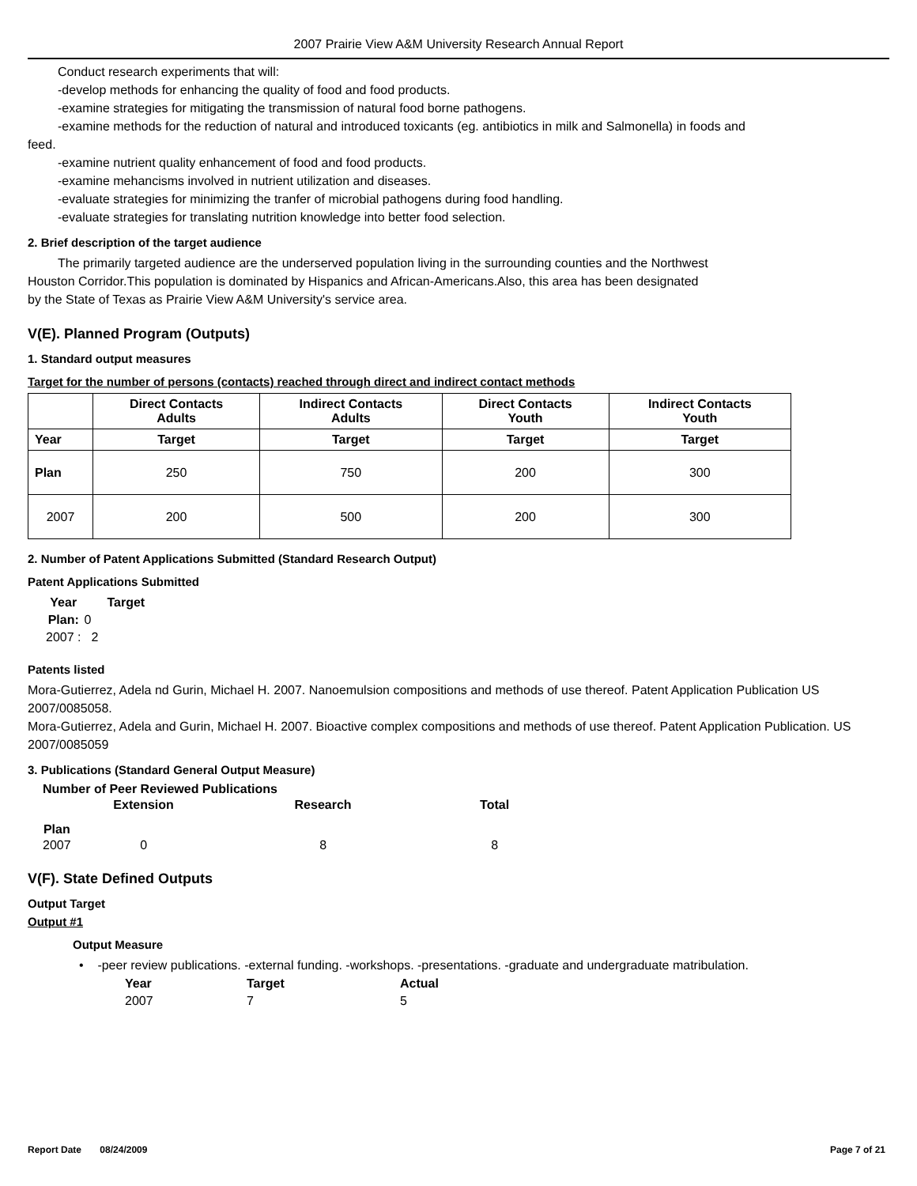2007 Prairie View A&M University Research Annual Report
Conduct research experiments that will:
-develop methods for enhancing the quality of food and food products.
-examine strategies for mitigating the transmission of natural food borne pathogens.
-examine methods for the reduction of natural and introduced toxicants (eg. antibiotics in milk and Salmonella) in foods and
feed.
-examine nutrient quality enhancement of food and food products.
-examine mehancisms involved in nutrient utilization and diseases.
-evaluate strategies for minimizing the tranfer of microbial pathogens during food handling.
-evaluate strategies for translating nutrition knowledge into better food selection.
2. Brief description of the target audience
The primarily targeted audience are the underserved population living in the surrounding counties and the Northwest
Houston Corridor.This population is dominated by Hispanics and African-Americans.Also, this area has been designated
by the State of Texas as Prairie View A&M University's service area.
V(E). Planned Program (Outputs)
1. Standard output measures
Target for the number of persons (contacts) reached through direct and indirect contact methods
| | Direct Contacts Adults | Indirect Contacts Adults | Direct Contacts Youth | Indirect Contacts Youth |
| --- | --- | --- | --- | --- |
| Year | Target | Target | Target | Target |
| Plan | 250 | 750 | 200 | 300 |
| 2007 | 200 | 500 | 200 | 300 |
2. Number of Patent Applications Submitted (Standard Research Output)
Patent Applications Submitted
| Year | Target |
| --- | --- |
| Plan: | 0 |
| 2007 : | 2 |
Patents listed
Mora-Gutierrez, Adela nd Gurin, Michael H. 2007. Nanoemulsion compositions and methods of use thereof. Patent Application Publication US 2007/0085058.
Mora-Gutierrez, Adela and Gurin, Michael H. 2007. Bioactive complex compositions and methods of use thereof. Patent Application Publication. US 2007/0085059
3. Publications (Standard General Output Measure)
| Number of Peer Reviewed Publications | | | |
| --- | --- | --- | --- |
| | Extension | Research | Total |
| Plan | | | |
| 2007 | 0 | 8 | 8 |
V(F). State Defined Outputs
Output Target
Output #1
Output Measure
• -peer review publications. -external funding. -workshops. -presentations. -graduate and undergraduate matribulation.
| Year | Target | Actual |
| --- | --- | --- |
| 2007 | 7 | 5 |
Report Date 08/24/2009 Page 7 of 21